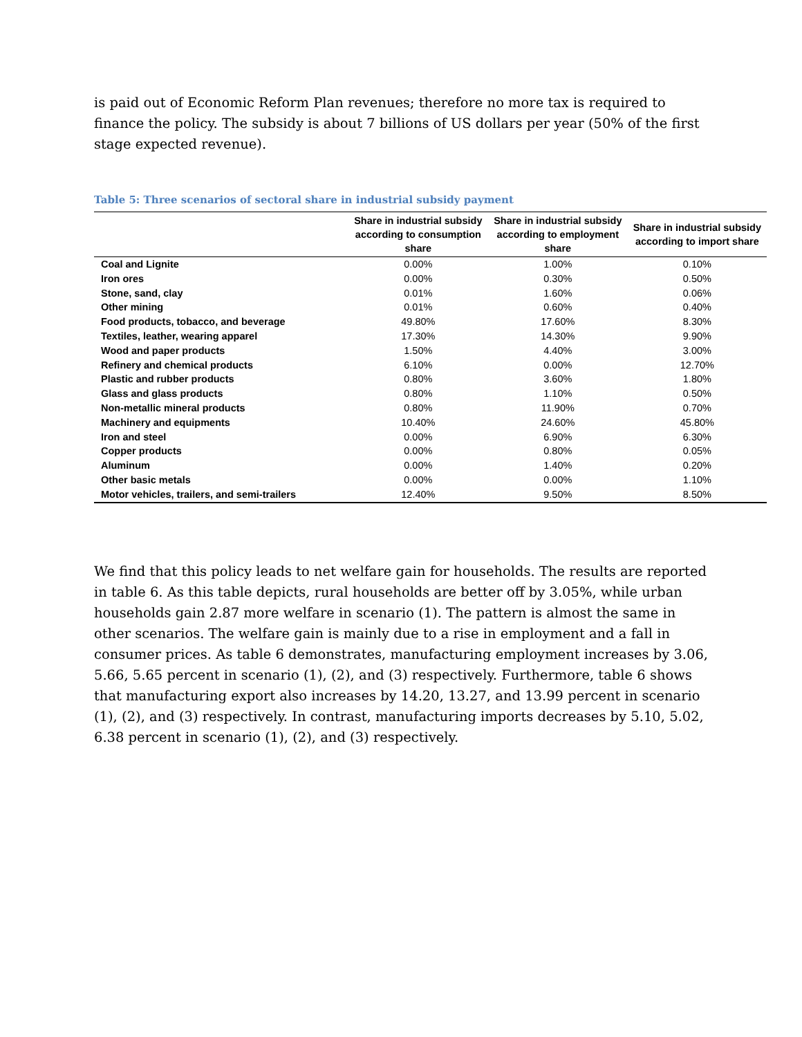is paid out of Economic Reform Plan revenues; therefore no more tax is required to finance the policy. The subsidy is about 7 billions of US dollars per year (50% of the first stage expected revenue).
Table 5: Three scenarios of sectoral share in industrial subsidy payment
| | Share in industrial subsidy according to consumption share | Share in industrial subsidy according to employment share | Share in industrial subsidy according to import share |
| --- | --- | --- | --- |
| Coal and Lignite | 0.00% | 1.00% | 0.10% |
| Iron ores | 0.00% | 0.30% | 0.50% |
| Stone, sand, clay | 0.01% | 1.60% | 0.06% |
| Other mining | 0.01% | 0.60% | 0.40% |
| Food products, tobacco, and beverage | 49.80% | 17.60% | 8.30% |
| Textiles, leather, wearing apparel | 17.30% | 14.30% | 9.90% |
| Wood and paper products | 1.50% | 4.40% | 3.00% |
| Refinery and chemical products | 6.10% | 0.00% | 12.70% |
| Plastic and rubber products | 0.80% | 3.60% | 1.80% |
| Glass and glass products | 0.80% | 1.10% | 0.50% |
| Non-metallic mineral products | 0.80% | 11.90% | 0.70% |
| Machinery and equipments | 10.40% | 24.60% | 45.80% |
| Iron and steel | 0.00% | 6.90% | 6.30% |
| Copper products | 0.00% | 0.80% | 0.05% |
| Aluminum | 0.00% | 1.40% | 0.20% |
| Other basic metals | 0.00% | 0.00% | 1.10% |
| Motor vehicles, trailers, and semi-trailers | 12.40% | 9.50% | 8.50% |
We find that this policy leads to net welfare gain for households. The results are reported in table 6. As this table depicts, rural households are better off by 3.05%, while urban households gain 2.87 more welfare in scenario (1). The pattern is almost the same in other scenarios. The welfare gain is mainly due to a rise in employment and a fall in consumer prices. As table 6 demonstrates, manufacturing employment increases by 3.06, 5.66, 5.65 percent in scenario (1), (2), and (3) respectively. Furthermore, table 6 shows that manufacturing export also increases by 14.20, 13.27, and 13.99 percent in scenario (1), (2), and (3) respectively. In contrast, manufacturing imports decreases by 5.10, 5.02, 6.38 percent in scenario (1), (2), and (3) respectively.